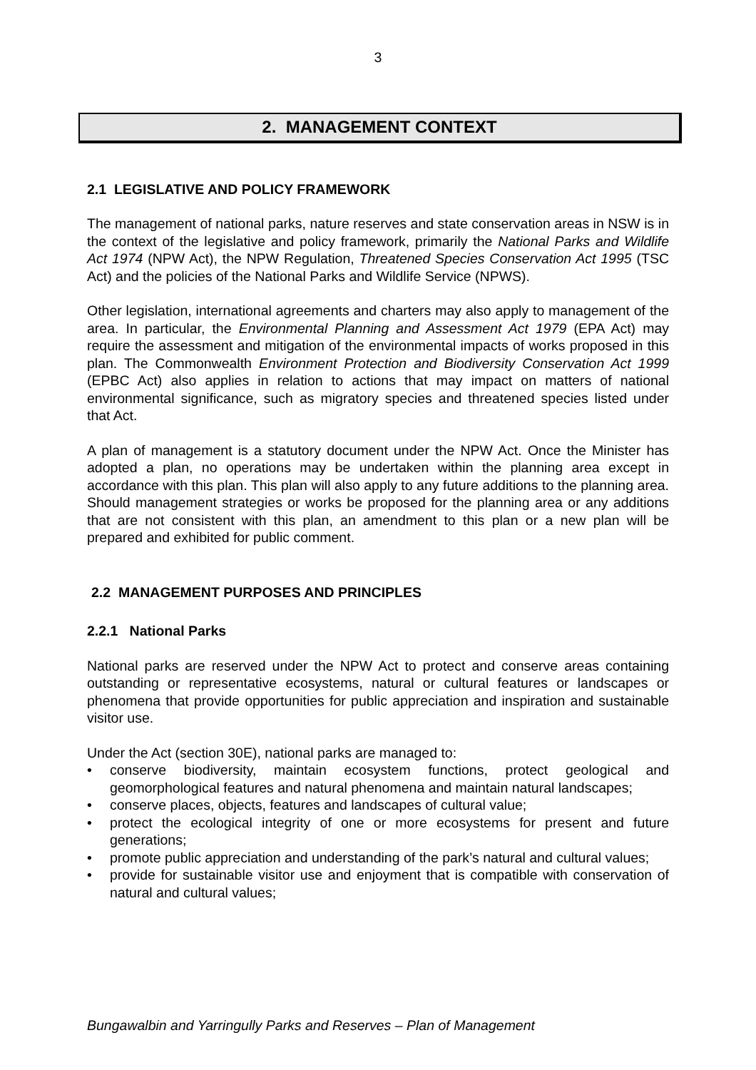3
2. MANAGEMENT CONTEXT
2.1 LEGISLATIVE AND POLICY FRAMEWORK
The management of national parks, nature reserves and state conservation areas in NSW is in the context of the legislative and policy framework, primarily the National Parks and Wildlife Act 1974 (NPW Act), the NPW Regulation, Threatened Species Conservation Act 1995 (TSC Act) and the policies of the National Parks and Wildlife Service (NPWS).
Other legislation, international agreements and charters may also apply to management of the area. In particular, the Environmental Planning and Assessment Act 1979 (EPA Act) may require the assessment and mitigation of the environmental impacts of works proposed in this plan. The Commonwealth Environment Protection and Biodiversity Conservation Act 1999 (EPBC Act) also applies in relation to actions that may impact on matters of national environmental significance, such as migratory species and threatened species listed under that Act.
A plan of management is a statutory document under the NPW Act. Once the Minister has adopted a plan, no operations may be undertaken within the planning area except in accordance with this plan. This plan will also apply to any future additions to the planning area. Should management strategies or works be proposed for the planning area or any additions that are not consistent with this plan, an amendment to this plan or a new plan will be prepared and exhibited for public comment.
2.2 MANAGEMENT PURPOSES AND PRINCIPLES
2.2.1 National Parks
National parks are reserved under the NPW Act to protect and conserve areas containing outstanding or representative ecosystems, natural or cultural features or landscapes or phenomena that provide opportunities for public appreciation and inspiration and sustainable visitor use.
Under the Act (section 30E), national parks are managed to:
• conserve biodiversity, maintain ecosystem functions, protect geological and geomorphological features and natural phenomena and maintain natural landscapes;
• conserve places, objects, features and landscapes of cultural value;
• protect the ecological integrity of one or more ecosystems for present and future generations;
• promote public appreciation and understanding of the park’s natural and cultural values;
• provide for sustainable visitor use and enjoyment that is compatible with conservation of natural and cultural values;
Bungawalbin and Yarringully Parks and Reserves – Plan of Management